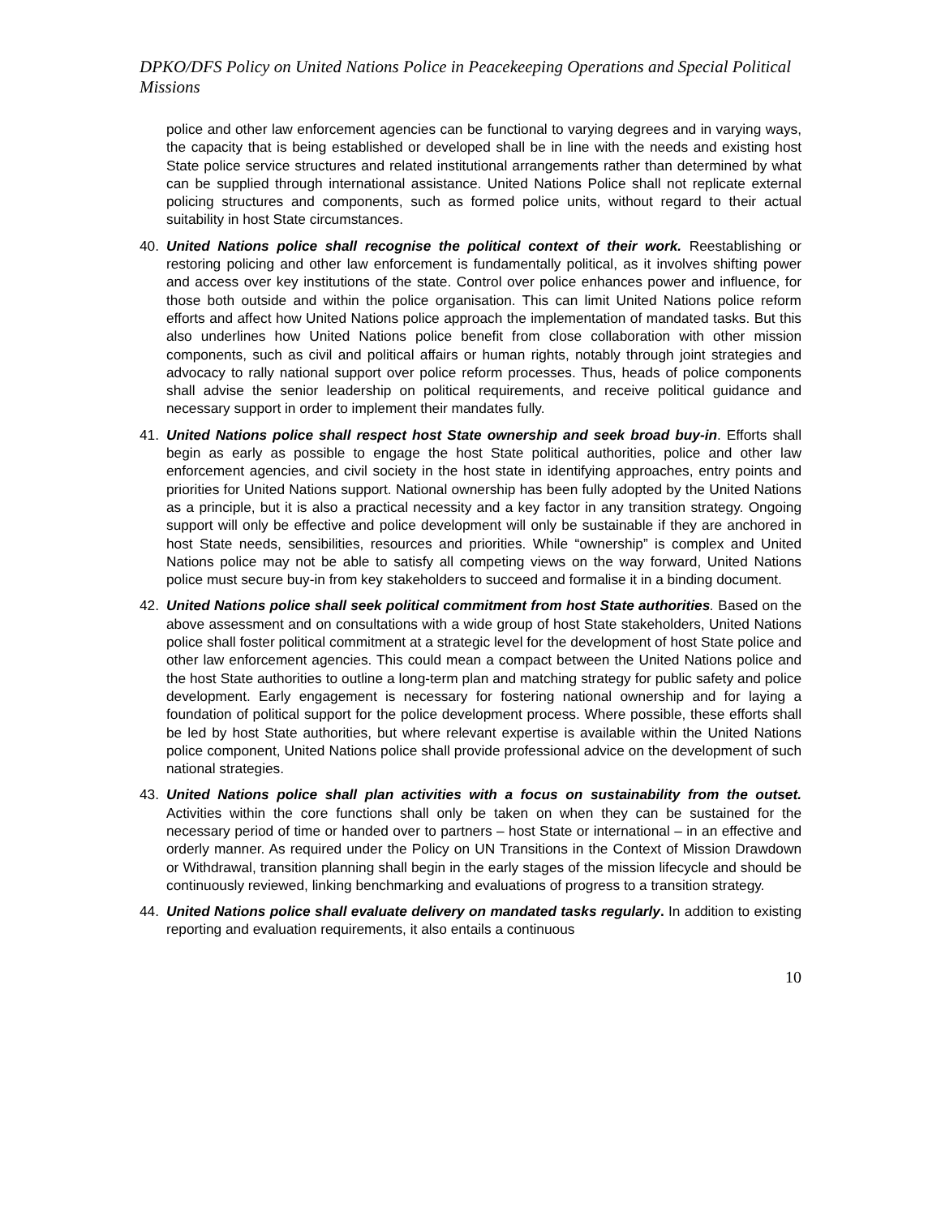DPKO/DFS Policy on United Nations Police in Peacekeeping Operations and Special Political Missions
police and other law enforcement agencies can be functional to varying degrees and in varying ways, the capacity that is being established or developed shall be in line with the needs and existing host State police service structures and related institutional arrangements rather than determined by what can be supplied through international assistance. United Nations Police shall not replicate external policing structures and components, such as formed police units, without regard to their actual suitability in host State circumstances.
40. United Nations police shall recognise the political context of their work. Reestablishing or restoring policing and other law enforcement is fundamentally political, as it involves shifting power and access over key institutions of the state. Control over police enhances power and influence, for those both outside and within the police organisation. This can limit United Nations police reform efforts and affect how United Nations police approach the implementation of mandated tasks. But this also underlines how United Nations police benefit from close collaboration with other mission components, such as civil and political affairs or human rights, notably through joint strategies and advocacy to rally national support over police reform processes. Thus, heads of police components shall advise the senior leadership on political requirements, and receive political guidance and necessary support in order to implement their mandates fully.
41. United Nations police shall respect host State ownership and seek broad buy-in. Efforts shall begin as early as possible to engage the host State political authorities, police and other law enforcement agencies, and civil society in the host state in identifying approaches, entry points and priorities for United Nations support. National ownership has been fully adopted by the United Nations as a principle, but it is also a practical necessity and a key factor in any transition strategy. Ongoing support will only be effective and police development will only be sustainable if they are anchored in host State needs, sensibilities, resources and priorities. While “ownership” is complex and United Nations police may not be able to satisfy all competing views on the way forward, United Nations police must secure buy-in from key stakeholders to succeed and formalise it in a binding document.
42. United Nations police shall seek political commitment from host State authorities. Based on the above assessment and on consultations with a wide group of host State stakeholders, United Nations police shall foster political commitment at a strategic level for the development of host State police and other law enforcement agencies. This could mean a compact between the United Nations police and the host State authorities to outline a long-term plan and matching strategy for public safety and police development. Early engagement is necessary for fostering national ownership and for laying a foundation of political support for the police development process. Where possible, these efforts shall be led by host State authorities, but where relevant expertise is available within the United Nations police component, United Nations police shall provide professional advice on the development of such national strategies.
43. United Nations police shall plan activities with a focus on sustainability from the outset. Activities within the core functions shall only be taken on when they can be sustained for the necessary period of time or handed over to partners – host State or international – in an effective and orderly manner. As required under the Policy on UN Transitions in the Context of Mission Drawdown or Withdrawal, transition planning shall begin in the early stages of the mission lifecycle and should be continuously reviewed, linking benchmarking and evaluations of progress to a transition strategy.
44. United Nations police shall evaluate delivery on mandated tasks regularly. In addition to existing reporting and evaluation requirements, it also entails a continuous
10